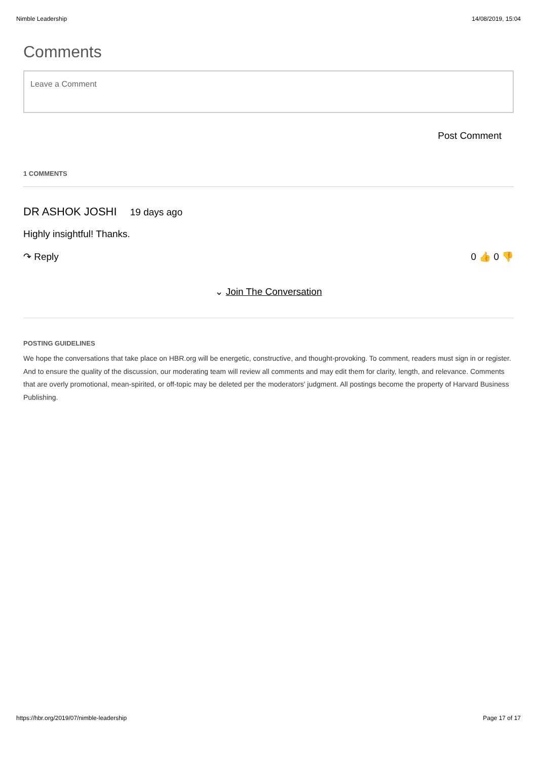Nimble Leadership 14/08/2019, 15:04
Comments
Leave a Comment
Post Comment
1 COMMENTS
DR ASHOK JOSHI 19 days ago
Highly insightful! Thanks.
↷ Reply 0 👍 0 👎
⌄ Join The Conversation
POSTING GUIDELINES
We hope the conversations that take place on HBR.org will be energetic, constructive, and thought-provoking. To comment, readers must sign in or register. And to ensure the quality of the discussion, our moderating team will review all comments and may edit them for clarity, length, and relevance. Comments that are overly promotional, mean-spirited, or off-topic may be deleted per the moderators' judgment. All postings become the property of Harvard Business Publishing.
https://hbr.org/2019/07/nimble-leadership Page 17 of 17